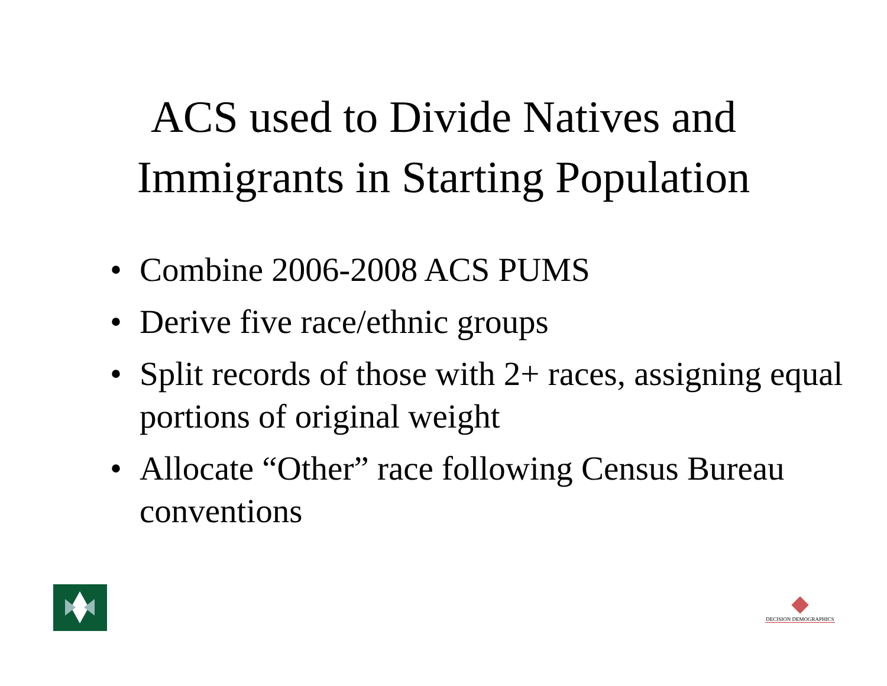ACS used to Divide Natives and
Immigrants in Starting Population
• Combine 2006-2008 ACS PUMS
• Derive five race/ethnic groups
• Split records of those with 2+ races, assigning equal portions of original weight
• Allocate “Other” race following Census Bureau conventions
DECISION DEMOGRAPHICS